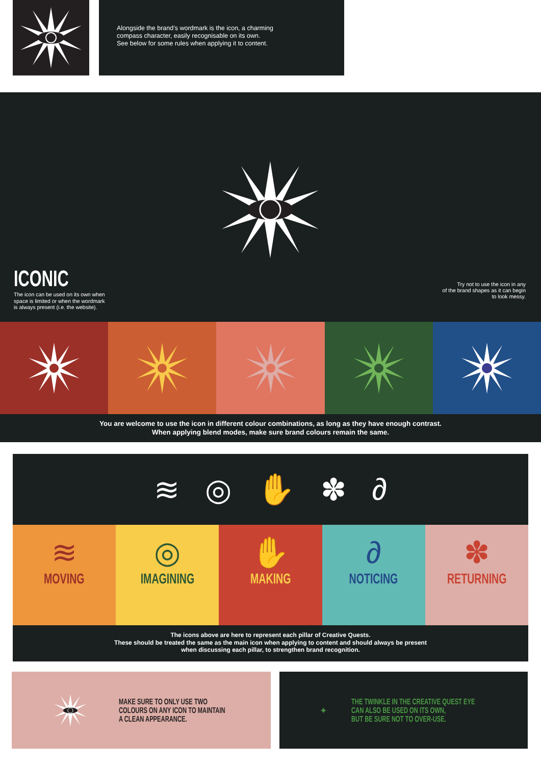Alongside the brand’s wordmark is the icon, a charming
compass character, easily recognisable on its own.
See below for some rules when applying it to content.
ICONIC
The icon can be used on its own when
space is limited or when the wordmark
is always present (i.e. the website).
Try not to use the icon in any
of the brand shapes as it can begin
to look messy.
You are welcome to use the icon in different colour combinations, as long as they have enough contrast.
When applying blend modes, make sure brand colours remain the same.
≋ ◎ ✋ ✽ ∂
≋
MOVING
◎
IMAGINING
✋
MAKING
∂
NOTICING
✽
RETURNING
The icons above are here to represent each pillar of Creative Quests.
These should be treated the same as the main icon when applying to content and should always be present
when discussing each pillar, to strengthen brand recognition.
MAKE SURE TO ONLY USE TWO
COLOURS ON ANY ICON TO MAINTAIN
A CLEAN APPEARANCE.
THE TWINKLE IN THE CREATIVE QUEST EYE
CAN ALSO BE USED ON ITS OWN,
BUT BE SURE NOT TO OVER-USE.